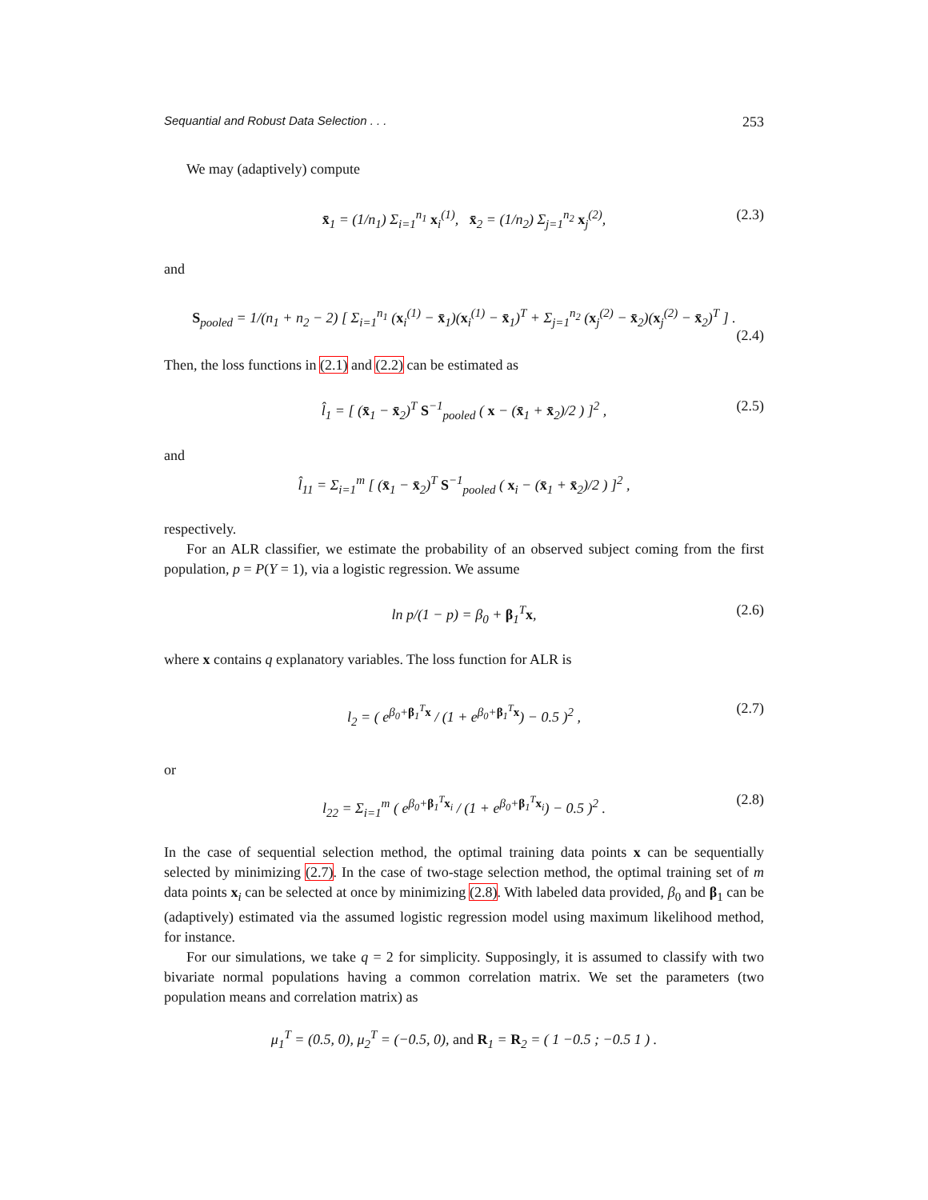Sequantial and Robust Data Selection . . . 253
We may (adaptively) compute
x̄<sub>1</sub> = (1/n<sub>1</sub>) Σ<sub>i=1</sub><sup>n<sub>1</sub></sup> x<sub>i</sub><sup>(1)</sup>, x̄<sub>2</sub> = (1/n<sub>2</sub>) Σ<sub>j=1</sub><sup>n<sub>2</sub></sup> x<sub>j</sub><sup>(2)</sup>, (2.3)
and
S<sub>pooled</sub> = 1/(n<sub>1</sub> + n<sub>2</sub> − 2) [ Σ<sub>i=1</sub><sup>n<sub>1</sub></sup> (x<sub>i</sub><sup>(1)</sup> − x̄<sub>1</sub>)(x<sub>i</sub><sup>(1)</sup> − x̄<sub>1</sub>)<sup>T</sup> + Σ<sub>j=1</sub><sup>n<sub>2</sub></sup> (x<sub>j</sub><sup>(2)</sup> − x̄<sub>2</sub>)(x<sub>j</sub><sup>(2)</sup> − x̄<sub>2</sub>)<sup>T</sup> ] .
(2.4)
Then, the loss functions in (2.1) and (2.2) can be estimated as
l̂<sub>1</sub> = [ (x̄<sub>1</sub> − x̄<sub>2</sub>)<sup>T</sup> S<sup>−1</sup><sub>pooled</sub> ( x − (x̄<sub>1</sub> + x̄<sub>2</sub>)/2 ) ]<sup>2</sup> , (2.5)
and
l̂<sub>11</sub> = Σ<sub>i=1</sub><sup>m</sup> [ (x̄<sub>1</sub> − x̄<sub>2</sub>)<sup>T</sup> S<sup>−1</sup><sub>pooled</sub> ( x<sub>i</sub> − (x̄<sub>1</sub> + x̄<sub>2</sub>)/2 ) ]<sup>2</sup> ,
respectively.
For an ALR classifier, we estimate the probability of an observed subject coming from the first population, p = P(Y = 1), via a logistic regression. We assume
ln p/(1 − p) = β<sub>0</sub> + β<sub>1</sub><sup>T</sup>x, (2.6)
where x contains q explanatory variables. The loss function for ALR is
l<sub>2</sub> = ( e<sup>β<sub>0</sub>+β<sub>1</sub><sup>T</sup>x</sup> / (1 + e<sup>β<sub>0</sub>+β<sub>1</sub><sup>T</sup>x</sup>) − 0.5 )<sup>2</sup> , (2.7)
or
l<sub>22</sub> = Σ<sub>i=1</sub><sup>m</sup> ( e<sup>β<sub>0</sub>+β<sub>1</sub><sup>T</sup>x<sub>i</sub></sup> / (1 + e<sup>β<sub>0</sub>+β<sub>1</sub><sup>T</sup>x<sub>i</sub></sup>) − 0.5 )<sup>2</sup> . (2.8)
In the case of sequential selection method, the optimal training data points x can be sequentially selected by minimizing (2.7). In the case of two-stage selection method, the optimal training set of m data points x<sub>i</sub> can be selected at once by minimizing (2.8). With labeled data provided, β<sub>0</sub> and β<sub>1</sub> can be (adaptively) estimated via the assumed logistic regression model using maximum likelihood method, for instance.
For our simulations, we take q = 2 for simplicity. Supposingly, it is assumed to classify with two bivariate normal populations having a common correlation matrix. We set the parameters (two population means and correlation matrix) as
μ<sub>1</sub><sup>T</sup> = (0.5, 0), μ<sub>2</sub><sup>T</sup> = (−0.5, 0), and R<sub>1</sub> = R<sub>2</sub> = ( 1 −0.5 ; −0.5 1 ) .